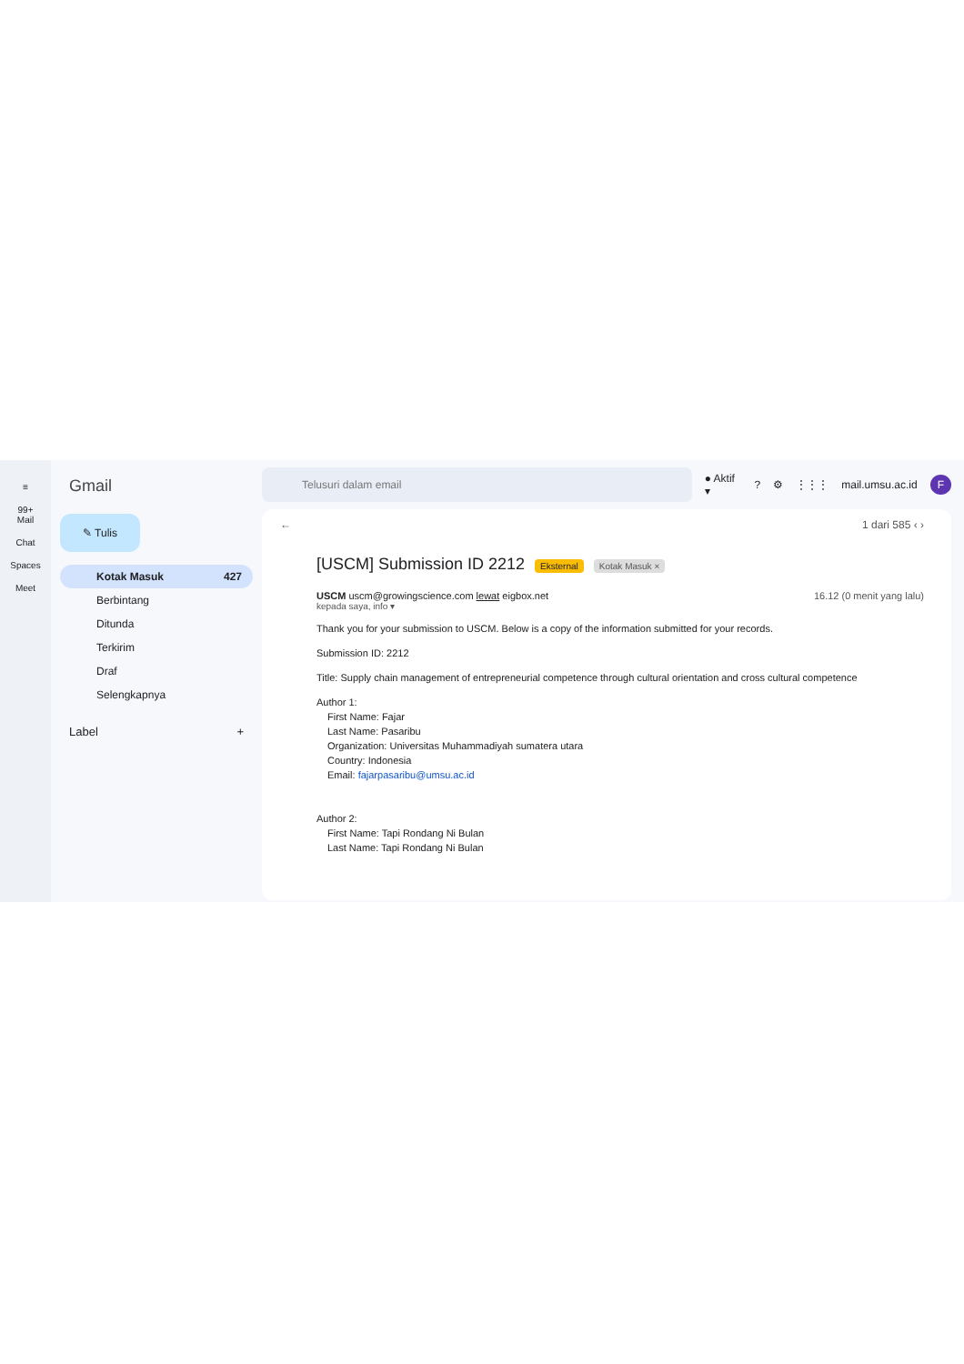≡
99+
Mail
Chat
Spaces
Meet
Gmail
✎ Tulis
Kotak Masuk 427
Berbintang
Ditunda
Terkirim
Draf
Selengkapnya
Label +
Telusuri dalam email
● Aktif ▾? ⚙ ⋮⋮⋮ mail.umsu.ac.id F
← 1 dari 585 ‹ ›
[USCM] Submission ID 2212 Eksternal Kotak Masuk ×
USCM uscm@growingscience.com lewat eigbox.net 16.12 (0 menit yang lalu)
kepada saya, info ▾
Thank you for your submission to USCM. Below is a copy of the information submitted for your records.
Submission ID: 2212
Title: Supply chain management of entrepreneurial competence through cultural orientation and cross cultural competence
Author 1:
First Name: Fajar
Last Name: Pasaribu
Organization: Universitas Muhammadiyah sumatera utara
Country: Indonesia
Email: fajarpasaribu@umsu.ac.id
Author 2:
First Name: Tapi Rondang Ni Bulan
Last Name: Tapi Rondang Ni Bulan